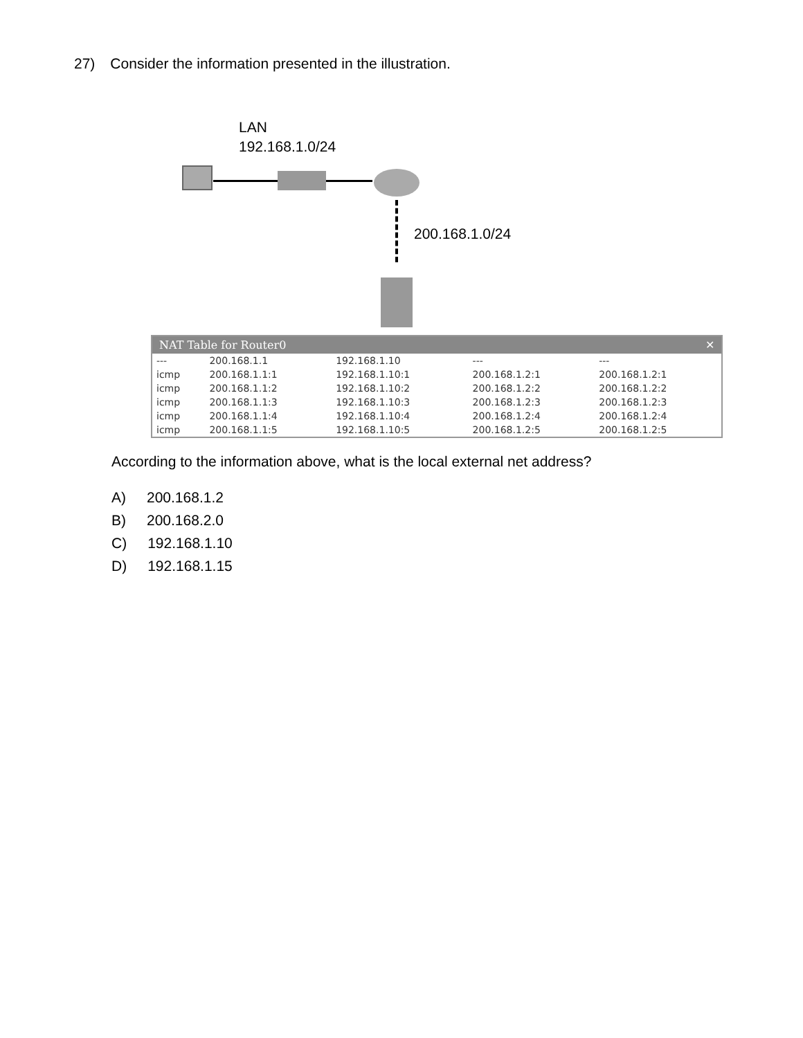27) Consider the information presented in the illustration.
LAN
192.168.1.0/24
200.168.1.0/24
NAT Table for Router0 ✕
| --- | 200.168.1.1 | 192.168.1.10 | --- | --- |
| icmp | 200.168.1.1:1 | 192.168.1.10:1 | 200.168.1.2:1 | 200.168.1.2:1 |
| icmp | 200.168.1.1:2 | 192.168.1.10:2 | 200.168.1.2:2 | 200.168.1.2:2 |
| icmp | 200.168.1.1:3 | 192.168.1.10:3 | 200.168.1.2:3 | 200.168.1.2:3 |
| icmp | 200.168.1.1:4 | 192.168.1.10:4 | 200.168.1.2:4 | 200.168.1.2:4 |
| icmp | 200.168.1.1:5 | 192.168.1.10:5 | 200.168.1.2:5 | 200.168.1.2:5 |
According to the information above, what is the local external net address?
A) 200.168.1.2
B) 200.168.2.0
C) 192.168.1.10
D) 192.168.1.15